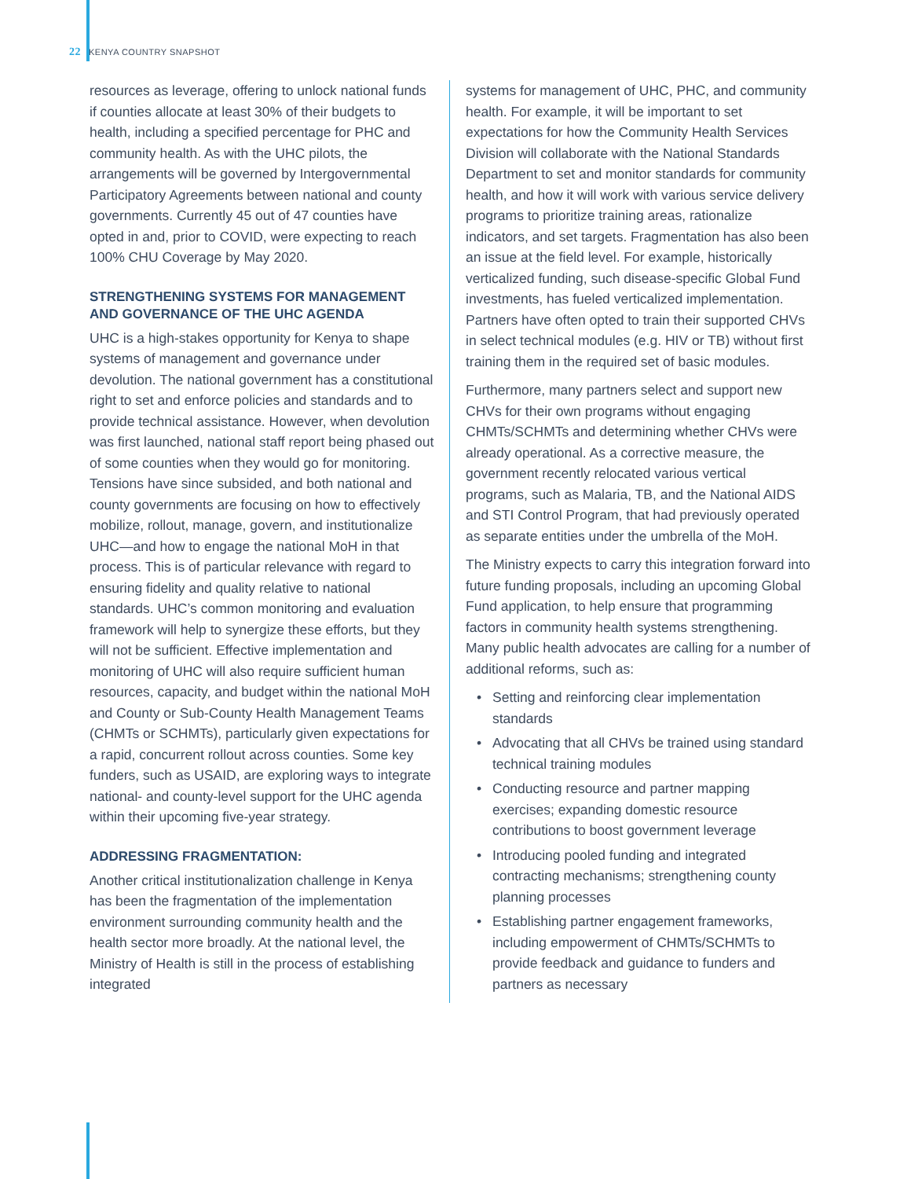22 KENYA COUNTRY SNAPSHOT
resources as leverage, offering to unlock national funds if counties allocate at least 30% of their budgets to health, including a specified percentage for PHC and community health. As with the UHC pilots, the arrangements will be governed by Intergovernmental Participatory Agreements between national and county governments. Currently 45 out of 47 counties have opted in and, prior to COVID, were expecting to reach 100% CHU Coverage by May 2020.
STRENGTHENING SYSTEMS FOR MANAGEMENT AND GOVERNANCE OF THE UHC AGENDA
UHC is a high-stakes opportunity for Kenya to shape systems of management and governance under devolution. The national government has a constitutional right to set and enforce policies and standards and to provide technical assistance. However, when devolution was first launched, national staff report being phased out of some counties when they would go for monitoring. Tensions have since subsided, and both national and county governments are focusing on how to effectively mobilize, rollout, manage, govern, and institutionalize UHC—and how to engage the national MoH in that process. This is of particular relevance with regard to ensuring fidelity and quality relative to national standards. UHC’s common monitoring and evaluation framework will help to synergize these efforts, but they will not be sufficient. Effective implementation and monitoring of UHC will also require sufficient human resources, capacity, and budget within the national MoH and County or Sub-County Health Management Teams (CHMTs or SCHMTs), particularly given expectations for a rapid, concurrent rollout across counties. Some key funders, such as USAID, are exploring ways to integrate national- and county-level support for the UHC agenda within their upcoming five-year strategy.
ADDRESSING FRAGMENTATION:
Another critical institutionalization challenge in Kenya has been the fragmentation of the implementation environment surrounding community health and the health sector more broadly. At the national level, the Ministry of Health is still in the process of establishing integrated
systems for management of UHC, PHC, and community health. For example, it will be important to set expectations for how the Community Health Services Division will collaborate with the National Standards Department to set and monitor standards for community health, and how it will work with various service delivery programs to prioritize training areas, rationalize indicators, and set targets. Fragmentation has also been an issue at the field level. For example, historically verticalized funding, such disease-specific Global Fund investments, has fueled verticalized implementation. Partners have often opted to train their supported CHVs in select technical modules (e.g. HIV or TB) without first training them in the required set of basic modules.
Furthermore, many partners select and support new CHVs for their own programs without engaging CHMTs/SCHMTs and determining whether CHVs were already operational. As a corrective measure, the government recently relocated various vertical programs, such as Malaria, TB, and the National AIDS and STI Control Program, that had previously operated as separate entities under the umbrella of the MoH.
The Ministry expects to carry this integration forward into future funding proposals, including an upcoming Global Fund application, to help ensure that programming factors in community health systems strengthening. Many public health advocates are calling for a number of additional reforms, such as:
• Setting and reinforcing clear implementation standards
• Advocating that all CHVs be trained using standard technical training modules
• Conducting resource and partner mapping exercises; expanding domestic resource contributions to boost government leverage
• Introducing pooled funding and integrated contracting mechanisms; strengthening county planning processes
• Establishing partner engagement frameworks, including empowerment of CHMTs/SCHMTs to provide feedback and guidance to funders and partners as necessary